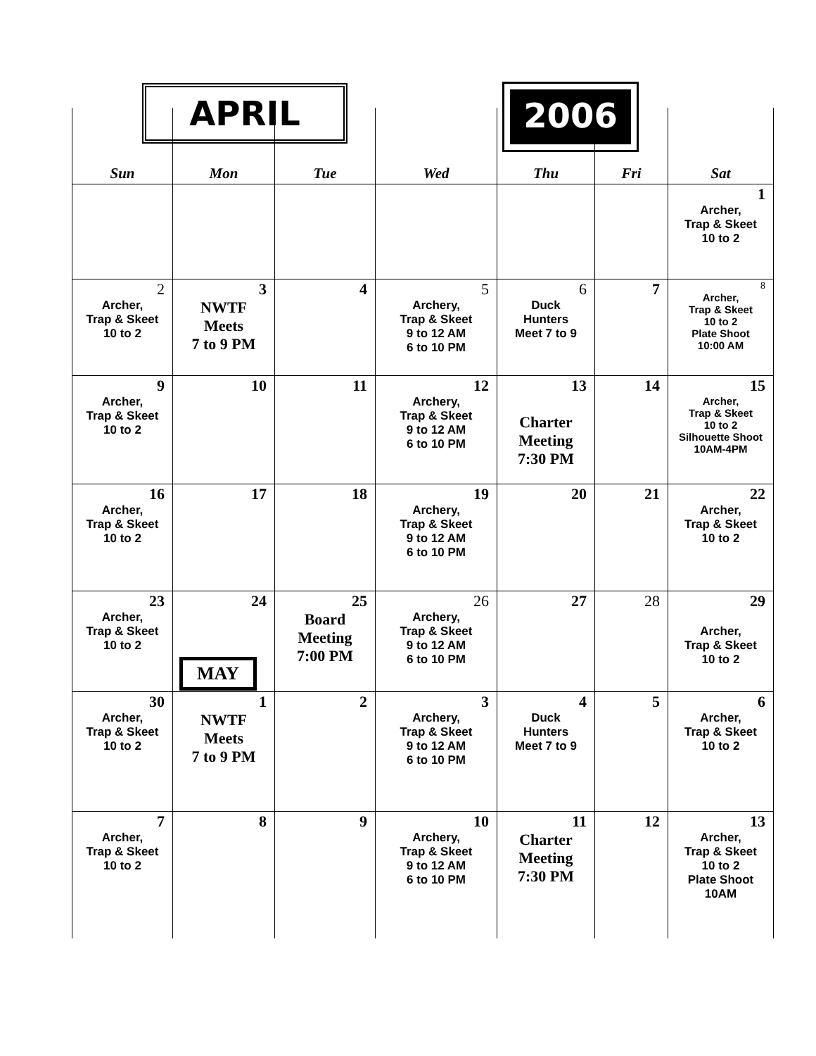APRIL 2006
| Sun | Mon | Tue | Wed | Thu | Fri | Sat |
| --- | --- | --- | --- | --- | --- | --- |
| | | | | | | 1 Archer, Trap & Skeet 10 to 2 |
| 2 Archer, Trap & Skeet 10 to 2 | 3 NWTF Meets 7 to 9 PM | 4 | 5 Archery, Trap & Skeet 9 to 12 AM 6 to 10 PM | 6 Duck Hunters Meet 7 to 9 | 7 | 8 Archer, Trap & Skeet 10 to 2 Plate Shoot 10:00 AM |
| 9 Archer, Trap & Skeet 10 to 2 | 10 | 11 | 12 Archery, Trap & Skeet 9 to 12 AM 6 to 10 PM | 13 Charter Meeting 7:30 PM | 14 | 15 Archer, Trap & Skeet 10 to 2 Silhouette Shoot 10AM-4PM |
| 16 Archer, Trap & Skeet 10 to 2 | 17 | 18 | 19 Archery, Trap & Skeet 9 to 12 AM 6 to 10 PM | 20 | 21 | 22 Archer, Trap & Skeet 10 to 2 |
| 23 Archer, Trap & Skeet 10 to 2 | 24 MAY | 25 Board Meeting 7:00 PM | 26 Archery, Trap & Skeet 9 to 12 AM 6 to 10 PM | 27 | 28 | 29 Archer, Trap & Skeet 10 to 2 |
| 30 Archer, Trap & Skeet 10 to 2 | 1 NWTF Meets 7 to 9 PM | 2 | 3 Archery, Trap & Skeet 9 to 12 AM 6 to 10 PM | 4 Duck Hunters Meet 7 to 9 | 5 | 6 Archer, Trap & Skeet 10 to 2 |
| 7 Archer, Trap & Skeet 10 to 2 | 8 | 9 | 10 Archery, Trap & Skeet 9 to 12 AM 6 to 10 PM | 11 Charter Meeting 7:30 PM | 12 | 13 Archer, Trap & Skeet 10 to 2 Plate Shoot 10AM |